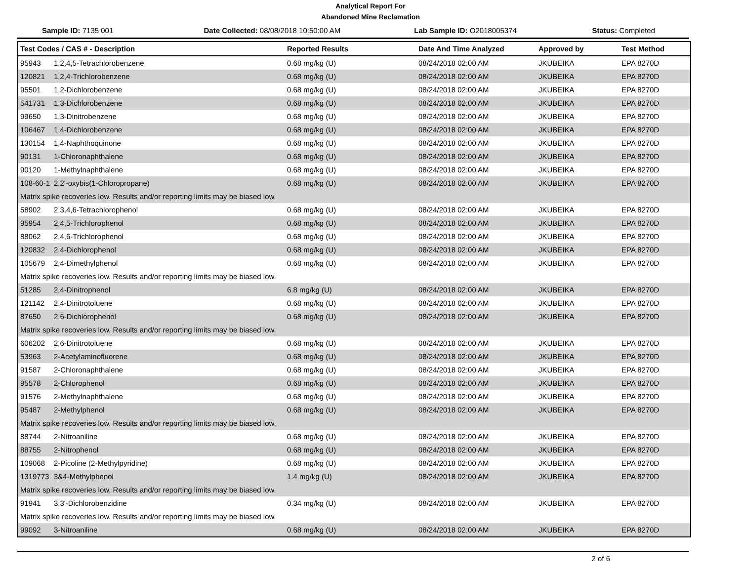Analytical Report For
Abandoned Mine Reclamation
Sample ID: 7135 001 Date Collected: 08/08/2018 10:50:00 AM
Lab Sample ID: O2018005374 Status: Completed
| Test Codes / CAS # - Description | Reported Results | Date And Time Analyzed | Approved by | Test Method |
| --- | --- | --- | --- | --- |
| 95943 1,2,4,5-Tetrachlorobenzene | 0.68 mg/kg (U) | 08/24/2018 02:00 AM | JKUBEIKA | EPA 8270D |
| 120821 1,2,4-Trichlorobenzene | 0.68 mg/kg (U) | 08/24/2018 02:00 AM | JKUBEIKA | EPA 8270D |
| 95501 1,2-Dichlorobenzene | 0.68 mg/kg (U) | 08/24/2018 02:00 AM | JKUBEIKA | EPA 8270D |
| 541731 1,3-Dichlorobenzene | 0.68 mg/kg (U) | 08/24/2018 02:00 AM | JKUBEIKA | EPA 8270D |
| 99650 1,3-Dinitrobenzene | 0.68 mg/kg (U) | 08/24/2018 02:00 AM | JKUBEIKA | EPA 8270D |
| 106467 1,4-Dichlorobenzene | 0.68 mg/kg (U) | 08/24/2018 02:00 AM | JKUBEIKA | EPA 8270D |
| 130154 1,4-Naphthoquinone | 0.68 mg/kg (U) | 08/24/2018 02:00 AM | JKUBEIKA | EPA 8270D |
| 90131 1-Chloronaphthalene | 0.68 mg/kg (U) | 08/24/2018 02:00 AM | JKUBEIKA | EPA 8270D |
| 90120 1-Methylnaphthalene | 0.68 mg/kg (U) | 08/24/2018 02:00 AM | JKUBEIKA | EPA 8270D |
| 108-60-1 2,2'-oxybis(1-Chloropropane) | 0.68 mg/kg (U) | 08/24/2018 02:00 AM | JKUBEIKA | EPA 8270D |
| Matrix spike recoveries low. Results and/or reporting limits may be biased low. | | | | |
| 58902 2,3,4,6-Tetrachlorophenol | 0.68 mg/kg (U) | 08/24/2018 02:00 AM | JKUBEIKA | EPA 8270D |
| 95954 2,4,5-Trichlorophenol | 0.68 mg/kg (U) | 08/24/2018 02:00 AM | JKUBEIKA | EPA 8270D |
| 88062 2,4,6-Trichlorophenol | 0.68 mg/kg (U) | 08/24/2018 02:00 AM | JKUBEIKA | EPA 8270D |
| 120832 2,4-Dichlorophenol | 0.68 mg/kg (U) | 08/24/2018 02:00 AM | JKUBEIKA | EPA 8270D |
| 105679 2,4-Dimethylphenol | 0.68 mg/kg (U) | 08/24/2018 02:00 AM | JKUBEIKA | EPA 8270D |
| Matrix spike recoveries low. Results and/or reporting limits may be biased low. | | | | |
| 51285 2,4-Dinitrophenol | 6.8 mg/kg (U) | 08/24/2018 02:00 AM | JKUBEIKA | EPA 8270D |
| 121142 2,4-Dinitrotoluene | 0.68 mg/kg (U) | 08/24/2018 02:00 AM | JKUBEIKA | EPA 8270D |
| 87650 2,6-Dichlorophenol | 0.68 mg/kg (U) | 08/24/2018 02:00 AM | JKUBEIKA | EPA 8270D |
| Matrix spike recoveries low. Results and/or reporting limits may be biased low. | | | | |
| 606202 2,6-Dinitrotoluene | 0.68 mg/kg (U) | 08/24/2018 02:00 AM | JKUBEIKA | EPA 8270D |
| 53963 2-Acetylaminofluorene | 0.68 mg/kg (U) | 08/24/2018 02:00 AM | JKUBEIKA | EPA 8270D |
| 91587 2-Chloronaphthalene | 0.68 mg/kg (U) | 08/24/2018 02:00 AM | JKUBEIKA | EPA 8270D |
| 95578 2-Chlorophenol | 0.68 mg/kg (U) | 08/24/2018 02:00 AM | JKUBEIKA | EPA 8270D |
| 91576 2-Methylnaphthalene | 0.68 mg/kg (U) | 08/24/2018 02:00 AM | JKUBEIKA | EPA 8270D |
| 95487 2-Methylphenol | 0.68 mg/kg (U) | 08/24/2018 02:00 AM | JKUBEIKA | EPA 8270D |
| Matrix spike recoveries low. Results and/or reporting limits may be biased low. | | | | |
| 88744 2-Nitroaniline | 0.68 mg/kg (U) | 08/24/2018 02:00 AM | JKUBEIKA | EPA 8270D |
| 88755 2-Nitrophenol | 0.68 mg/kg (U) | 08/24/2018 02:00 AM | JKUBEIKA | EPA 8270D |
| 109068 2-Picoline (2-Methylpyridine) | 0.68 mg/kg (U) | 08/24/2018 02:00 AM | JKUBEIKA | EPA 8270D |
| 1319773 3&4-Methylphenol | 1.4 mg/kg (U) | 08/24/2018 02:00 AM | JKUBEIKA | EPA 8270D |
| Matrix spike recoveries low. Results and/or reporting limits may be biased low. | | | | |
| 91941 3,3'-Dichlorobenzidine | 0.34 mg/kg (U) | 08/24/2018 02:00 AM | JKUBEIKA | EPA 8270D |
| Matrix spike recoveries low. Results and/or reporting limits may be biased low. | | | | |
| 99092 3-Nitroaniline | 0.68 mg/kg (U) | 08/24/2018 02:00 AM | JKUBEIKA | EPA 8270D |
2 of 6